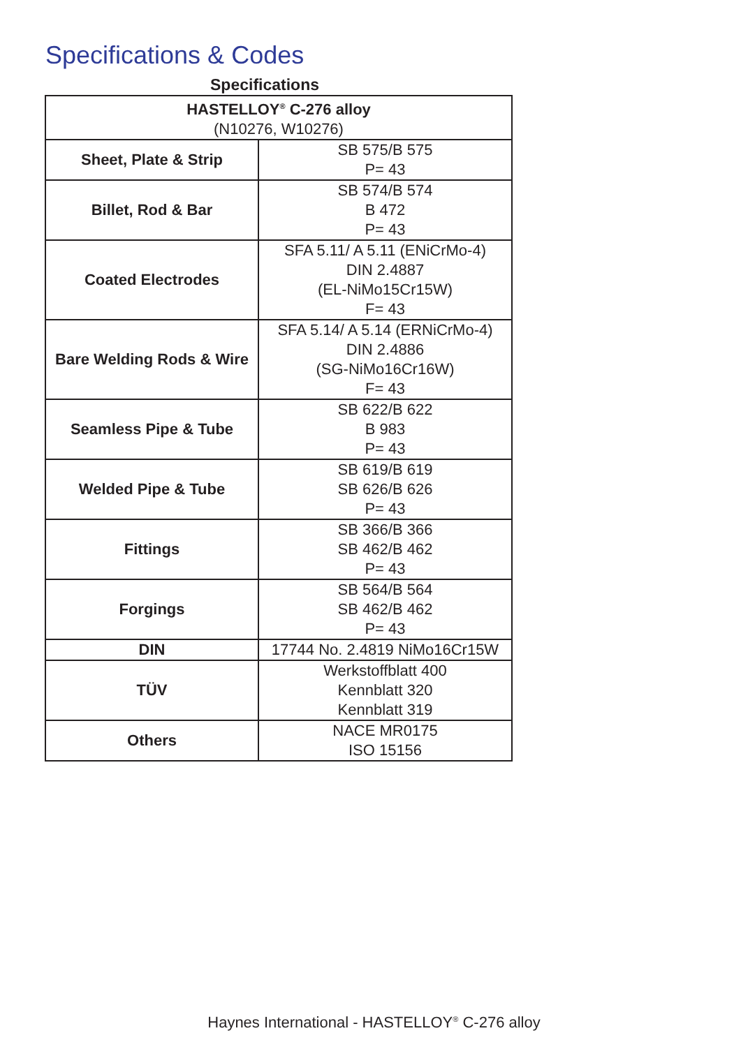Specifications & Codes
Specifications
| HASTELLOY<sup>®</sup> C-276 alloy (N10276, W10276) | |
| --- | --- |
| Sheet, Plate & Strip | SB 575/B 575 P= 43 |
| Billet, Rod & Bar | SB 574/B 574 B 472 P= 43 |
| Coated Electrodes | SFA 5.11/ A 5.11 (ENiCrMo-4) DIN 2.4887 (EL-NiMo15Cr15W) F= 43 |
| Bare Welding Rods & Wire | SFA 5.14/ A 5.14 (ERNiCrMo-4) DIN 2.4886 (SG-NiMo16Cr16W) F= 43 |
| Seamless Pipe & Tube | SB 622/B 622 B 983 P= 43 |
| Welded Pipe & Tube | SB 619/B 619 SB 626/B 626 P= 43 |
| Fittings | SB 366/B 366 SB 462/B 462 P= 43 |
| Forgings | SB 564/B 564 SB 462/B 462 P= 43 |
| DIN | 17744 No. 2.4819 NiMo16Cr15W |
| TÜV | Werkstoffblatt 400 Kennblatt 320 Kennblatt 319 |
| Others | NACE MR0175 ISO 15156 |
Haynes International - HASTELLOY<sup>®</sup> C-276 alloy